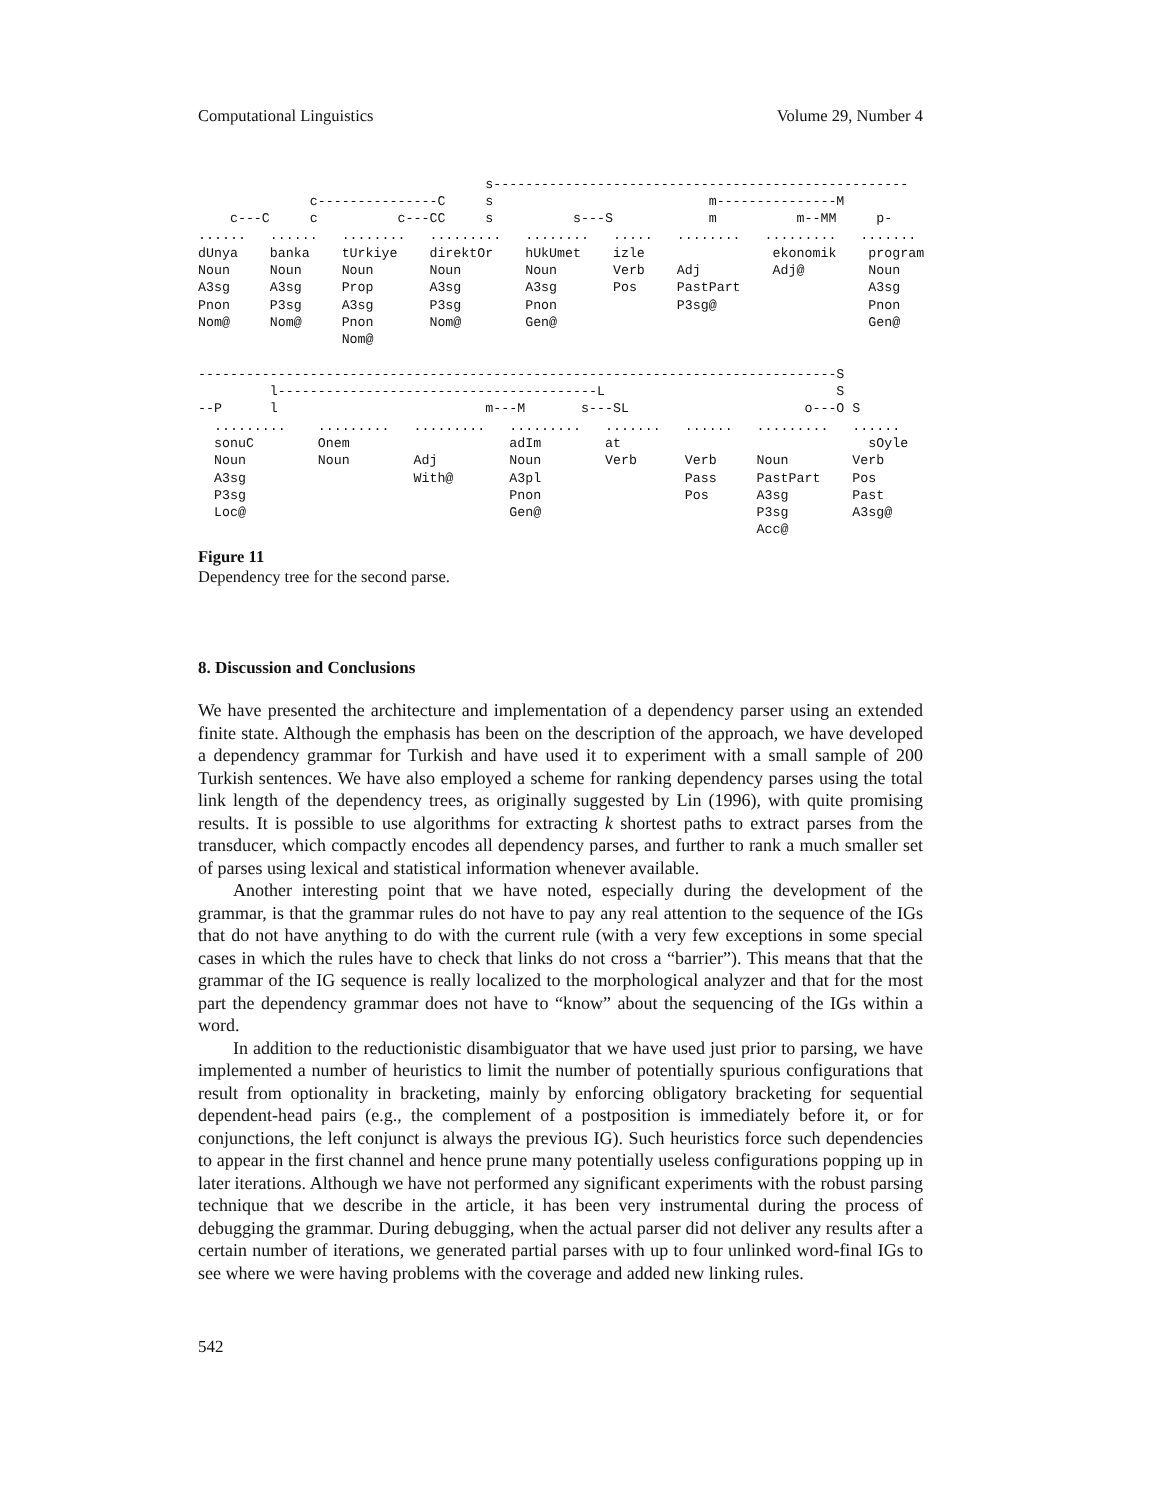Computational Linguistics Volume 29, Number 4
                                    s----------------------------------------------------
              c---------------C     s                           m---------------M
    c---C     c          c---CC     s          s---S            m          m--MM     p-
......   ......   ........   .........   ........   .....   ........   .........   .......
dUnya    banka    tUrkiye    direktOr    hUkUmet    izle                ekonomik    program
Noun     Noun     Noun       Noun        Noun       Verb    Adj         Adj@        Noun
A3sg     A3sg     Prop       A3sg        A3sg       Pos     PastPart                A3sg
Pnon     P3sg     A3sg       P3sg        Pnon               P3sg@                   Pnon
Nom@     Nom@     Pnon       Nom@        Gen@                                       Gen@
                  Nom@

--------------------------------------------------------------------------------S
         l----------------------------------------L                             S
--P      l                          m---M       s---SL                      o---O S
  .........    .........   .........   .........   .......   ......   .........   ......
  sonuC        Onem                    adIm        at                               sOyle
  Noun         Noun        Adj         Noun        Verb      Verb     Noun        Verb
  A3sg                     With@       A3pl                  Pass     PastPart    Pos
  P3sg                                 Pnon                  Pos      A3sg        Past
  Loc@                                 Gen@                           P3sg        A3sg@
                                                                      Acc@
Figure 11
Dependency tree for the second parse.
8. Discussion and Conclusions
We have presented the architecture and implementation of a dependency parser using an extended finite state. Although the emphasis has been on the description of the approach, we have developed a dependency grammar for Turkish and have used it to experiment with a small sample of 200 Turkish sentences. We have also employed a scheme for ranking dependency parses using the total link length of the dependency trees, as originally suggested by Lin (1996), with quite promising results. It is possible to use algorithms for extracting k shortest paths to extract parses from the transducer, which compactly encodes all dependency parses, and further to rank a much smaller set of parses using lexical and statistical information whenever available.
Another interesting point that we have noted, especially during the development of the grammar, is that the grammar rules do not have to pay any real attention to the sequence of the IGs that do not have anything to do with the current rule (with a very few exceptions in some special cases in which the rules have to check that links do not cross a “barrier”). This means that that the grammar of the IG sequence is really localized to the morphological analyzer and that for the most part the dependency grammar does not have to “know” about the sequencing of the IGs within a word.
In addition to the reductionistic disambiguator that we have used just prior to parsing, we have implemented a number of heuristics to limit the number of potentially spurious configurations that result from optionality in bracketing, mainly by enforcing obligatory bracketing for sequential dependent-head pairs (e.g., the complement of a postposition is immediately before it, or for conjunctions, the left conjunct is always the previous IG). Such heuristics force such dependencies to appear in the first channel and hence prune many potentially useless configurations popping up in later iterations. Although we have not performed any significant experiments with the robust parsing technique that we describe in the article, it has been very instrumental during the process of debugging the grammar. During debugging, when the actual parser did not deliver any results after a certain number of iterations, we generated partial parses with up to four unlinked word-final IGs to see where we were having problems with the coverage and added new linking rules.
542